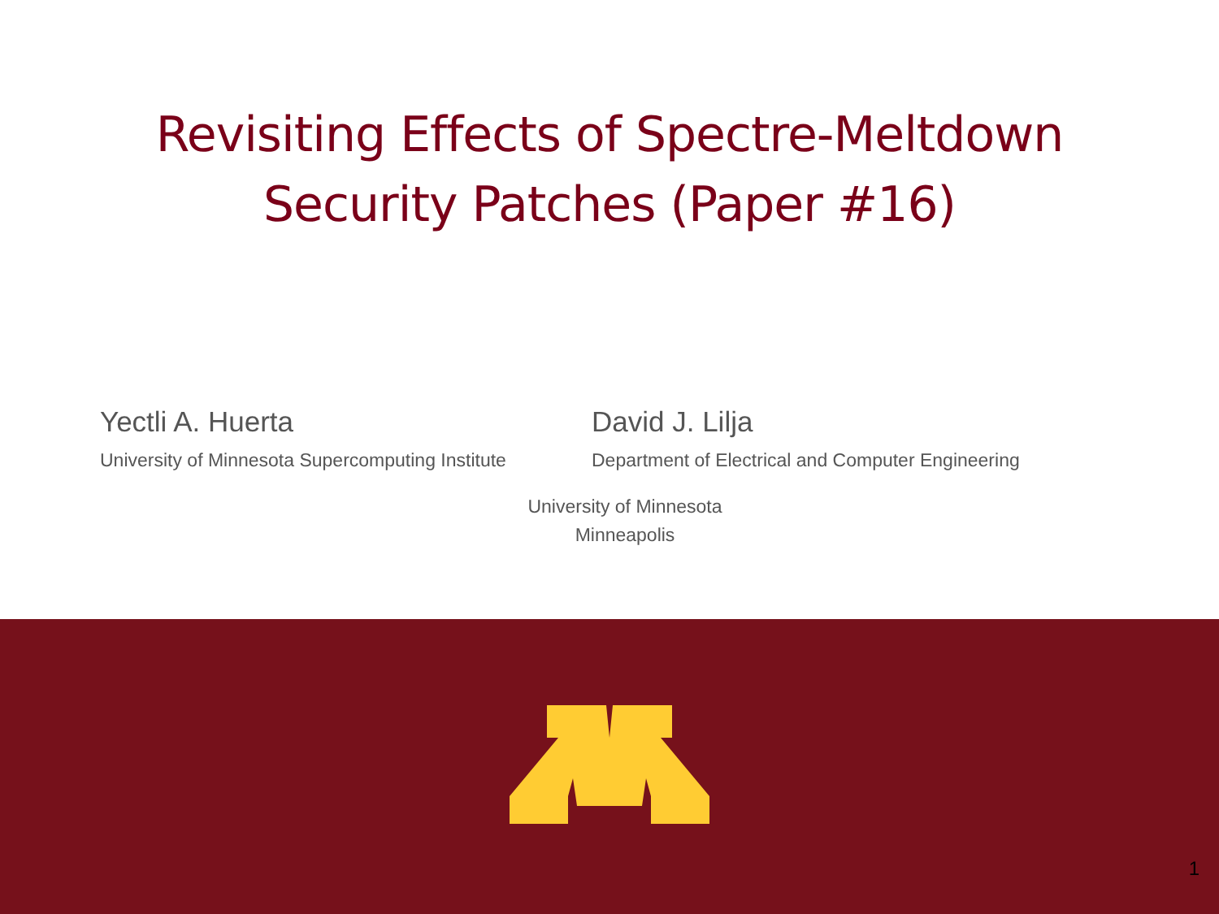Revisiting Effects of Spectre-Meltdown
Security Patches (Paper #16)
Yectli A. Huerta
University of Minnesota Supercomputing Institute
David J. Lilja
Department of Electrical and Computer Engineering
University of Minnesota
Minneapolis
1